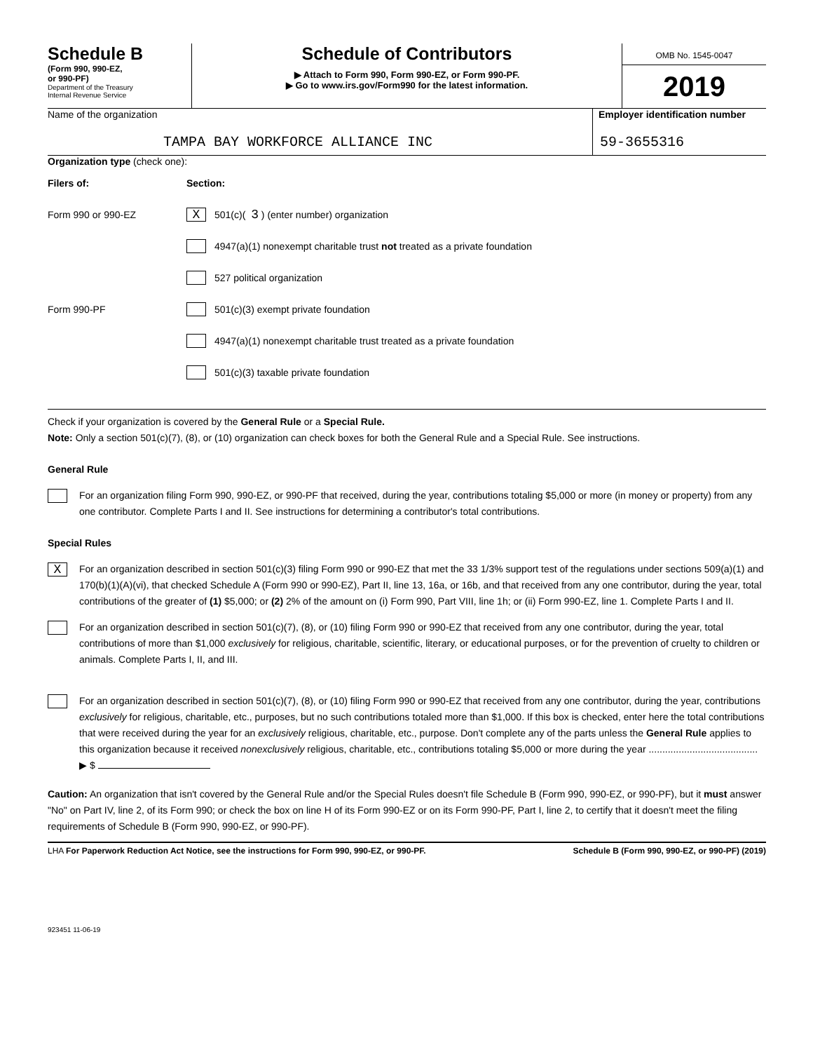Schedule B
(Form 990, 990-EZ,
or 990-PF)
Department of the Treasury
Internal Revenue Service
Schedule of Contributors
▶ Attach to Form 990, Form 990-EZ, or Form 990-PF.
▶ Go to www.irs.gov/Form990 for the latest information.
OMB No. 1545-0047
2019
Name of the organization
TAMPA BAY WORKFORCE ALLIANCE INC
Employer identification number
59-3655316
Organization type (check one):
Filers of: Section:
Form 990 or 990-EZ
X 501(c)( 3 ) (enter number) organization
4947(a)(1) nonexempt charitable trust not treated as a private foundation
527 political organization
Form 990-PF
501(c)(3) exempt private foundation
4947(a)(1) nonexempt charitable trust treated as a private foundation
501(c)(3) taxable private foundation
Check if your organization is covered by the General Rule or a Special Rule.
Note: Only a section 501(c)(7), (8), or (10) organization can check boxes for both the General Rule and a Special Rule. See instructions.
General Rule
For an organization filing Form 990, 990-EZ, or 990-PF that received, during the year, contributions totaling $5,000 or more (in money or property) from any one contributor. Complete Parts I and II. See instructions for determining a contributor's total contributions.
Special Rules
X
For an organization described in section 501(c)(3) filing Form 990 or 990-EZ that met the 33 1/3% support test of the regulations under sections 509(a)(1) and 170(b)(1)(A)(vi), that checked Schedule A (Form 990 or 990-EZ), Part II, line 13, 16a, or 16b, and that received from any one contributor, during the year, total contributions of the greater of (1) $5,000; or (2) 2% of the amount on (i) Form 990, Part VIII, line 1h; or (ii) Form 990-EZ, line 1. Complete Parts I and II.
For an organization described in section 501(c)(7), (8), or (10) filing Form 990 or 990-EZ that received from any one contributor, during the year, total contributions of more than $1,000 exclusively for religious, charitable, scientific, literary, or educational purposes, or for the prevention of cruelty to children or animals. Complete Parts I, II, and III.
For an organization described in section 501(c)(7), (8), or (10) filing Form 990 or 990-EZ that received from any one contributor, during the year, contributions exclusively for religious, charitable, etc., purposes, but no such contributions totaled more than $1,000. If this box is checked, enter here the total contributions that were received during the year for an exclusively religious, charitable, etc., purpose. Don't complete any of the parts unless the General Rule applies to this organization because it received nonexclusively religious, charitable, etc., contributions totaling $5,000 or more during the year ........................................ ▶ $
Caution: An organization that isn't covered by the General Rule and/or the Special Rules doesn't file Schedule B (Form 990, 990-EZ, or 990-PF), but it must answer "No" on Part IV, line 2, of its Form 990; or check the box on line H of its Form 990-EZ or on its Form 990-PF, Part I, line 2, to certify that it doesn't meet the filing requirements of Schedule B (Form 990, 990-EZ, or 990-PF).
LHA For Paperwork Reduction Act Notice, see the instructions for Form 990, 990-EZ, or 990-PF. Schedule B (Form 990, 990-EZ, or 990-PF) (2019)
923451 11-06-19